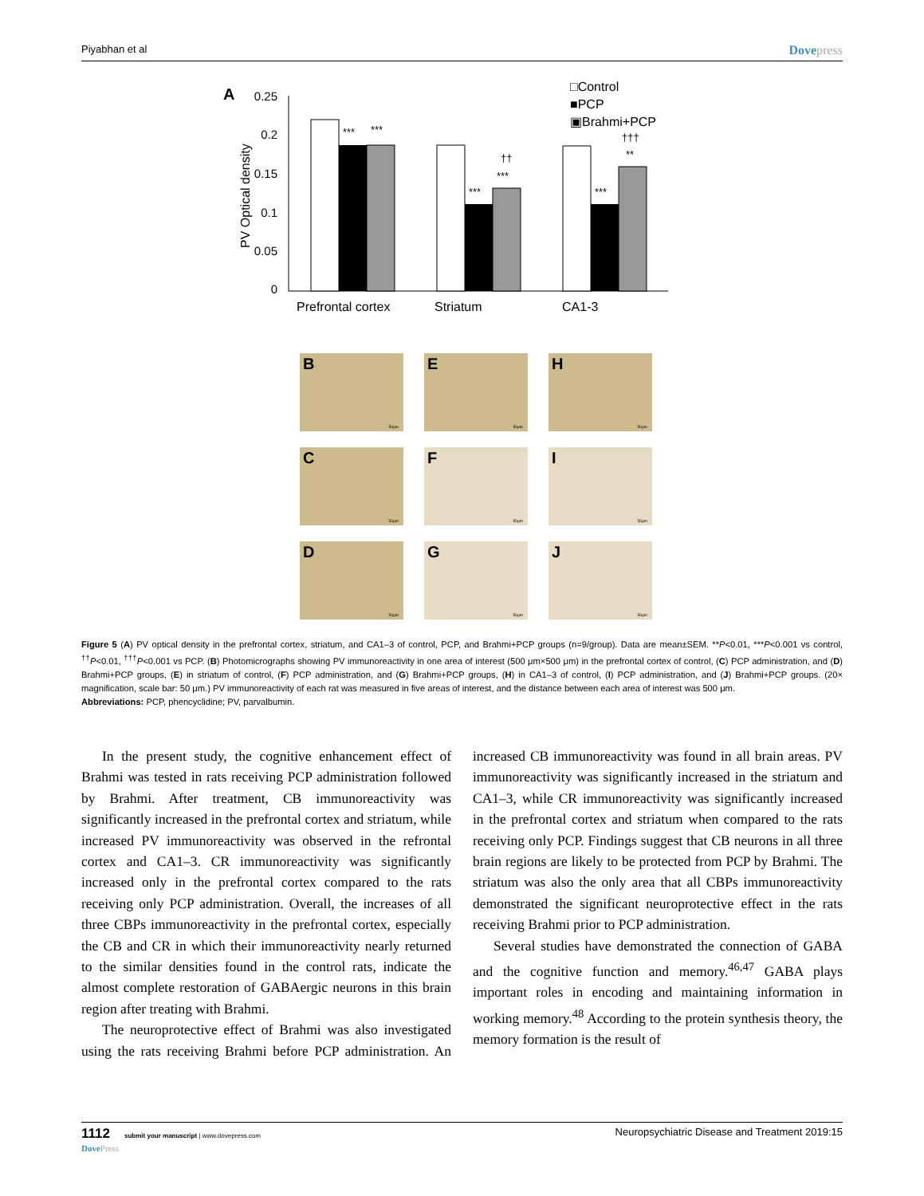Piyabhan et al Dovepress
A
PV Optical density
0.25
0.2
0.15
0.1
0.05
0
***
***
***
***
††
***
**
†††
Prefrontal cortex
Striatum
CA1-3
□Control
■PCP
▣Brahmi+PCP
B
50μm
E
50μm
H
50μm
C
50μm
F
50μm
I
50μm
D
50μm
G
50μm
J
50μm
Figure 5 (A) PV optical density in the prefrontal cortex, striatum, and CA1–3 of control, PCP, and Brahmi+PCP groups (n=9/group). Data are mean±SEM. **P<0.01, ***P<0.001 vs control, <sup>††</sup>P<0.01, <sup>†††</sup>P<0.001 vs PCP. (B) Photomicrographs showing PV immunoreactivity in one area of interest (500 μm×500 μm) in the prefrontal cortex of control, (C) PCP administration, and (D) Brahmi+PCP groups, (E) in striatum of control, (F) PCP administration, and (G) Brahmi+PCP groups, (H) in CA1–3 of control, (I) PCP administration, and (J) Brahmi+PCP groups. (20× magnification, scale bar: 50 μm.) PV immunoreactivity of each rat was measured in five areas of interest, and the distance between each area of interest was 500 μm.
Abbreviations: PCP, phencyclidine; PV, parvalbumin.
In the present study, the cognitive enhancement effect of Brahmi was tested in rats receiving PCP administration followed by Brahmi. After treatment, CB immunoreactivity was significantly increased in the prefrontal cortex and striatum, while increased PV immunoreactivity was observed in the refrontal cortex and CA1–3. CR immunoreactivity was significantly increased only in the prefrontal cortex compared to the rats receiving only PCP administration. Overall, the increases of all three CBPs immunoreactivity in the prefrontal cortex, especially the CB and CR in which their immunoreactivity nearly returned to the similar densities found in the control rats, indicate the almost complete restoration of GABAergic neurons in this brain region after treating with Brahmi.
The neuroprotective effect of Brahmi was also investigated using the rats receiving Brahmi before PCP administration. An increased CB immunoreactivity was found in all brain areas. PV immunoreactivity was significantly increased in the striatum and CA1–3, while CR immunoreactivity was significantly increased in the prefrontal cortex and striatum when compared to the rats receiving only PCP. Findings suggest that CB neurons in all three brain regions are likely to be protected from PCP by Brahmi. The striatum was also the only area that all CBPs immunoreactivity demonstrated the significant neuroprotective effect in the rats receiving Brahmi prior to PCP administration.
Several studies have demonstrated the connection of GABA and the cognitive function and memory.<sup>46,47</sup> GABA plays important roles in encoding and maintaining information in working memory.<sup>48</sup> According to the protein synthesis theory, the memory formation is the result of
1112 submit your manuscript | www.dovepress.com
DovePress Neuropsychiatric Disease and Treatment 2019:15